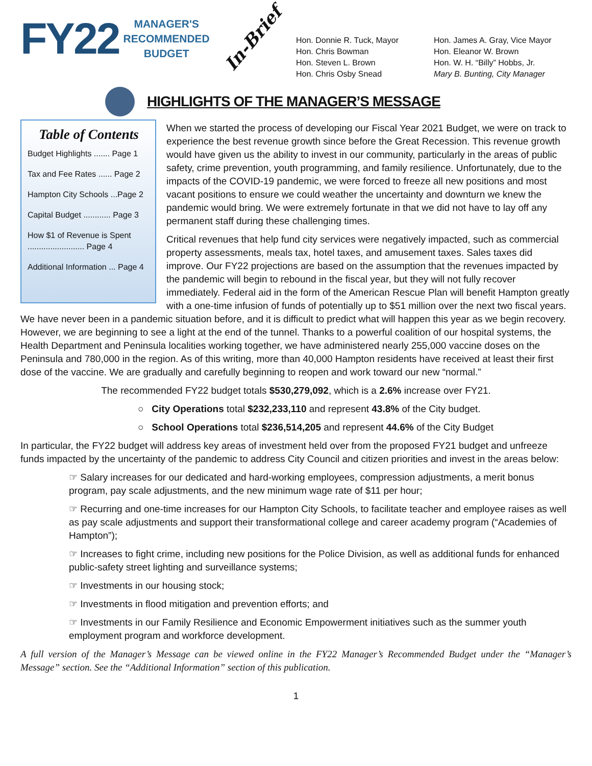FY22
MANAGER'S
RECOMMENDED
BUDGET
In-Brief
Hon. Donnie R. Tuck, Mayor
Hon. Chris Bowman
Hon. Steven L. Brown
Hon. Chris Osby Snead
Hon. James A. Gray, Vice Mayor
Hon. Eleanor W. Brown
Hon. W. H. “Billy” Hobbs, Jr.
Mary B. Bunting, City Manager
HIGHLIGHTS OF THE MANAGER’S MESSAGE
Table of Contents
Budget Highlights ....... Page 1
Tax and Fee Rates ...... Page 2
Hampton City Schools ...Page 2
Capital Budget ............ Page 3
How $1 of Revenue is Spent ......................... Page 4
Additional Information ... Page 4
When we started the process of developing our Fiscal Year 2021 Budget, we were on track to experience the best revenue growth since before the Great Recession. This revenue growth would have given us the ability to invest in our community, particularly in the areas of public safety, crime prevention, youth programming, and family resilience. Unfortunately, due to the impacts of the COVID-19 pandemic, we were forced to freeze all new positions and most vacant positions to ensure we could weather the uncertainty and downturn we knew the pandemic would bring. We were extremely fortunate in that we did not have to lay off any permanent staff during these challenging times.
Critical revenues that help fund city services were negatively impacted, such as commercial property assessments, meals tax, hotel taxes, and amusement taxes. Sales taxes did improve. Our FY22 projections are based on the assumption that the revenues impacted by the pandemic will begin to rebound in the fiscal year, but they will not fully recover immediately. Federal aid in the form of the American Rescue Plan will benefit Hampton greatly with a one-time infusion of funds of potentially up to $51 million over the next two fiscal years. We have never been in a pandemic situation before, and it is difficult to predict what will happen this year as we begin recovery. However, we are beginning to see a light at the end of the tunnel. Thanks to a powerful coalition of our hospital systems, the Health Department and Peninsula localities working together, we have administered nearly 255,000 vaccine doses on the Peninsula and 780,000 in the region. As of this writing, more than 40,000 Hampton residents have received at least their first dose of the vaccine. We are gradually and carefully beginning to reopen and work toward our new “normal.”
The recommended FY22 budget totals $530,279,092, which is a 2.6% increase over FY21.
○ City Operations total $232,233,110 and represent 43.8% of the City budget.
○ School Operations total $236,514,205 and represent 44.6% of the City Budget
In particular, the FY22 budget will address key areas of investment held over from the proposed FY21 budget and unfreeze funds impacted by the uncertainty of the pandemic to address City Council and citizen priorities and invest in the areas below:
☞ Salary increases for our dedicated and hard-working employees, compression adjustments, a merit bonus program, pay scale adjustments, and the new minimum wage rate of $11 per hour;
☞ Recurring and one-time increases for our Hampton City Schools, to facilitate teacher and employee raises as well as pay scale adjustments and support their transformational college and career academy program (“Academies of Hampton”);
☞ Increases to fight crime, including new positions for the Police Division, as well as additional funds for enhanced public-safety street lighting and surveillance systems;
☞ Investments in our housing stock;
☞ Investments in flood mitigation and prevention efforts; and
☞ Investments in our Family Resilience and Economic Empowerment initiatives such as the summer youth employment program and workforce development.
A full version of the Manager’s Message can be viewed online in the FY22 Manager’s Recommended Budget under the “Manager’s Message” section. See the “Additional Information” section of this publication.
1